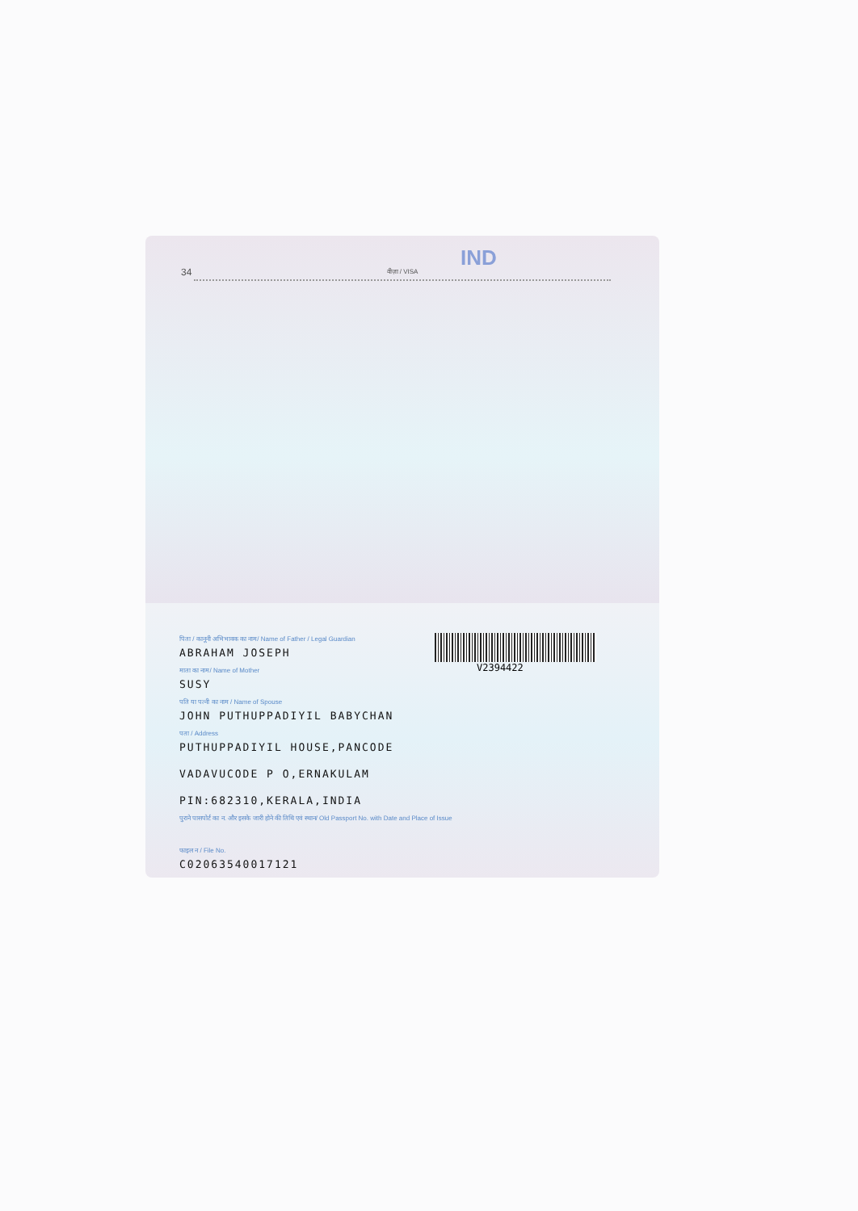34
IND
वीज़ा / VISA
V2394422
पिता / कानूनी अभिभावक का नाम/ Name of Father / Legal Guardian
ABRAHAM JOSEPH
माता का नाम/ Name of Mother
SUSY
पति या पत्नी का नाम / Name of Spouse
JOHN PUTHUPPADIYIL BABYCHAN
पता / Address
PUTHUPPADIYIL HOUSE,PANCODE
VADAVUCODE P O,ERNAKULAM
PIN:682310,KERALA,INDIA
पुराने पासपोर्ट का न. और इसके जारी होने की तिथि एवं स्थान/ Old Passport No. with Date and Place of Issue
फाइल न / File No.
C02063540017121